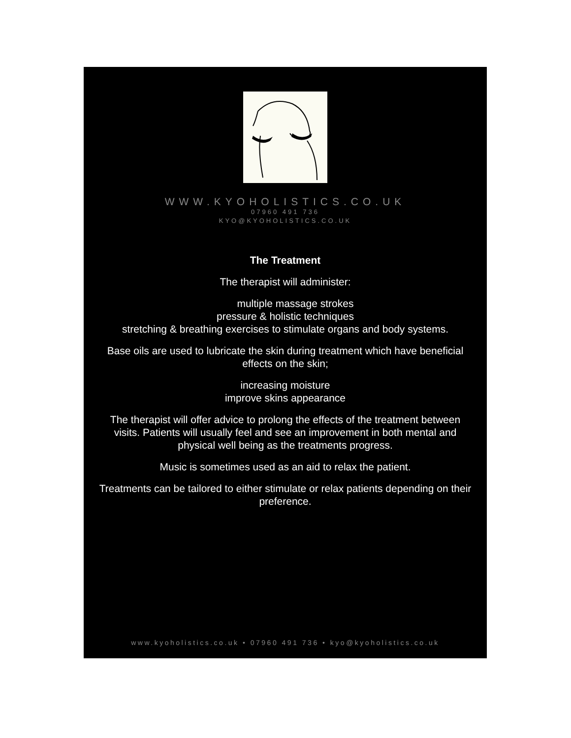WWW.KYOHOLISTICS.CO.UK
07960 491 736
KYO@KYOHOLISTICS.CO.UK
The Treatment
The therapist will administer:
multiple massage strokes
pressure & holistic techniques
stretching & breathing exercises to stimulate organs and body systems.
Base oils are used to lubricate the skin during treatment which have beneficial
effects on the skin;
increasing moisture
improve skins appearance
The therapist will offer advice to prolong the effects of the treatment between
visits. Patients will usually feel and see an improvement in both mental and
physical well being as the treatments progress.
Music is sometimes used as an aid to relax the patient.
Treatments can be tailored to either stimulate or relax patients depending on their
preference.
www.kyoholistics.co.uk • 07960 491 736 • kyo@kyoholistics.co.uk